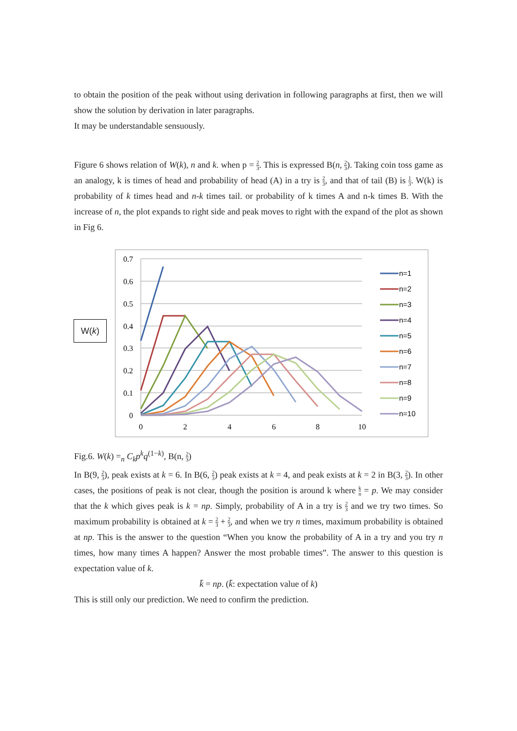to obtain the position of the peak without using derivation in following paragraphs at first, then we will show the solution by derivation in later paragraphs.
It may be understandable sensuously.
Figure 6 shows relation of W(k), n and k. when p = 2 3. This is expressed B(n, 2 3). Taking coin toss game as an analogy, k is times of head and probability of head (A) in a try is 2 3, and that of tail (B) is 1 3. W(k) is probability of k times head and n-k times tail. or probability of k times A and n-k times B. With the increase of n, the plot expands to right side and peak moves to right with the expand of the plot as shown in Fig 6.
W(k)
0.7
0.6
0.5
0.4
0.3
0.2
0.1
0
0
2
4
6
8
10
n=1
n=2
n=3
n=4
n=5
n=6
n=7
n=8
n=9
n=10
Fig.6. W(k) =<sub>n</sub> C<sub>k</sub>p<sup>k</sup>q<sup>(1−k)</sup>, B(n, 2 3)
In B(9, 2 3), peak exists at k = 6. In B(6, 2 3) peak exists at k = 4, and peak exists at k = 2 in B(3, 2 3). In other cases, the positions of peak is not clear, though the position is around k where k n = p. We may consider that the k which gives peak is k = np. Simply, probability of A in a try is 2 3 and we try two times. So maximum probability is obtained at k = 2 3 + 2 3, and when we try n times, maximum probability is obtained at np. This is the answer to the question “When you know the probability of A in a try and you try n times, how many times A happen? Answer the most probable times”. The answer to this question is expectation value of k.
k̄ = np. (k̄: expectation value of k)
This is still only our prediction. We need to confirm the prediction.